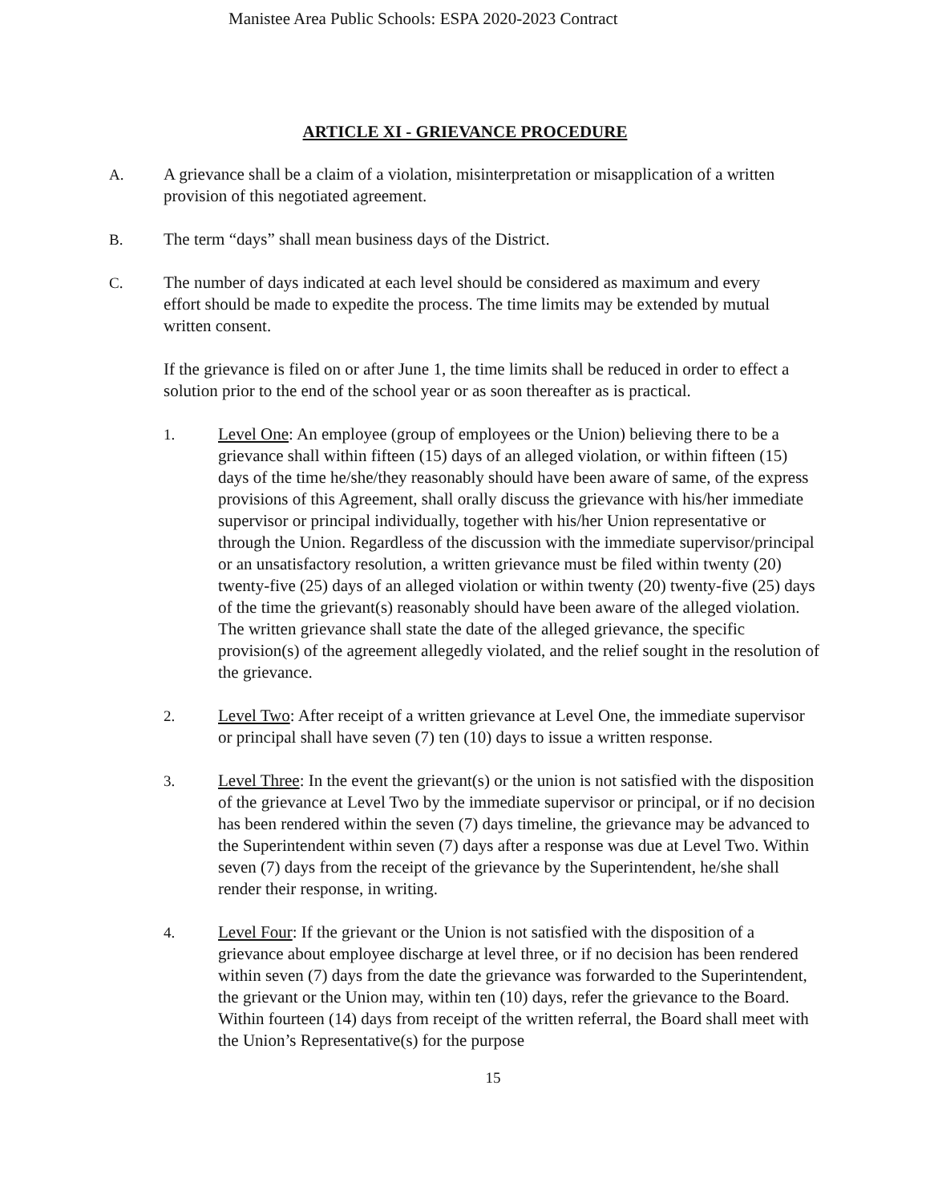Manistee Area Public Schools: ESPA 2020-2023 Contract
ARTICLE XI - GRIEVANCE PROCEDURE
A. A grievance shall be a claim of a violation, misinterpretation or misapplication of a written provision of this negotiated agreement.
B. The term “days” shall mean business days of the District.
C. The number of days indicated at each level should be considered as maximum and every effort should be made to expedite the process. The time limits may be extended by mutual written consent.
If the grievance is filed on or after June 1, the time limits shall be reduced in order to effect a solution prior to the end of the school year or as soon thereafter as is practical.
1. Level One: An employee (group of employees or the Union) believing there to be a grievance shall within fifteen (15) days of an alleged violation, or within fifteen (15) days of the time he/she/they reasonably should have been aware of same, of the express provisions of this Agreement, shall orally discuss the grievance with his/her immediate supervisor or principal individually, together with his/her Union representative or through the Union. Regardless of the discussion with the immediate supervisor/principal or an unsatisfactory resolution, a written grievance must be filed within twenty (20) twenty-five (25) days of an alleged violation or within twenty (20) twenty-five (25) days of the time the grievant(s) reasonably should have been aware of the alleged violation. The written grievance shall state the date of the alleged grievance, the specific provision(s) of the agreement allegedly violated, and the relief sought in the resolution of the grievance.
2. Level Two: After receipt of a written grievance at Level One, the immediate supervisor or principal shall have seven (7) ten (10) days to issue a written response.
3. Level Three: In the event the grievant(s) or the union is not satisfied with the disposition of the grievance at Level Two by the immediate supervisor or principal, or if no decision has been rendered within the seven (7) days timeline, the grievance may be advanced to the Superintendent within seven (7) days after a response was due at Level Two. Within seven (7) days from the receipt of the grievance by the Superintendent, he/she shall render their response, in writing.
4. Level Four: If the grievant or the Union is not satisfied with the disposition of a grievance about employee discharge at level three, or if no decision has been rendered within seven (7) days from the date the grievance was forwarded to the Superintendent, the grievant or the Union may, within ten (10) days, refer the grievance to the Board. Within fourteen (14) days from receipt of the written referral, the Board shall meet with the Union’s Representative(s) for the purpose
15